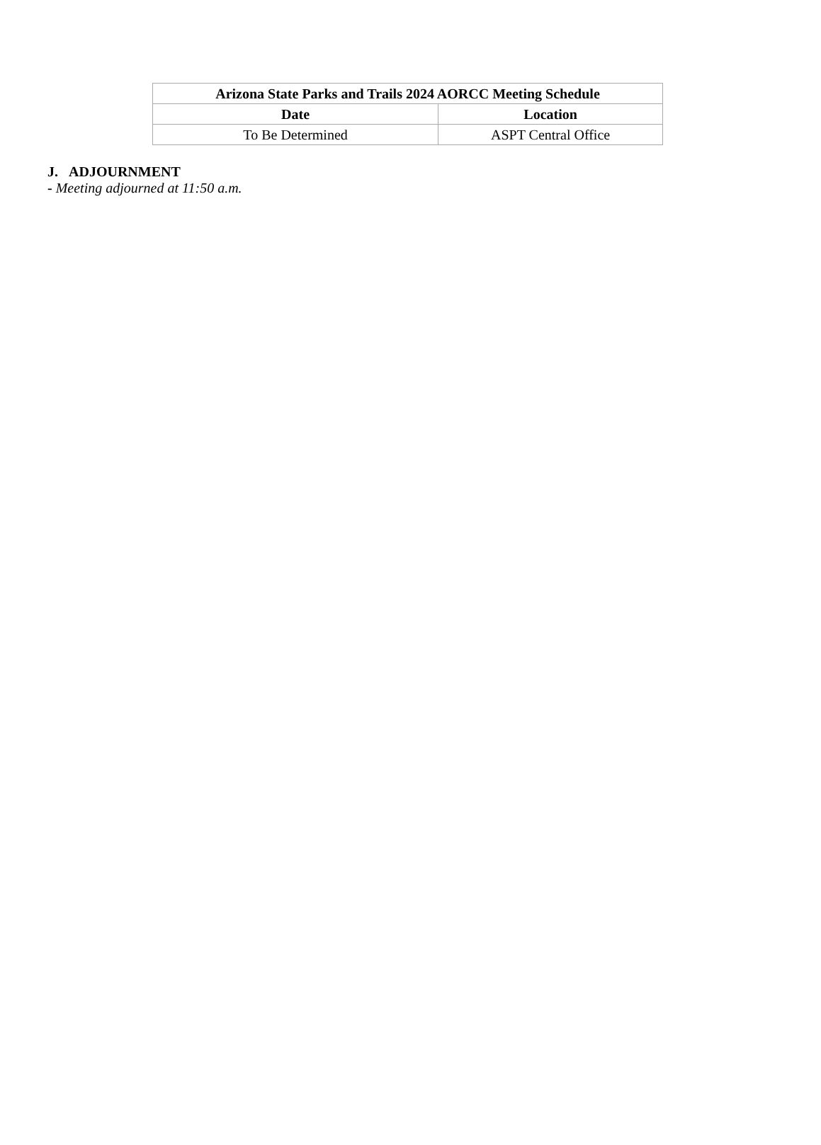| Arizona State Parks and Trails 2024 AORCC Meeting Schedule | |
| --- | --- |
| Date | Location |
| To Be Determined | ASPT Central Office |
J. ADJOURNMENT
- Meeting adjourned at 11:50 a.m.